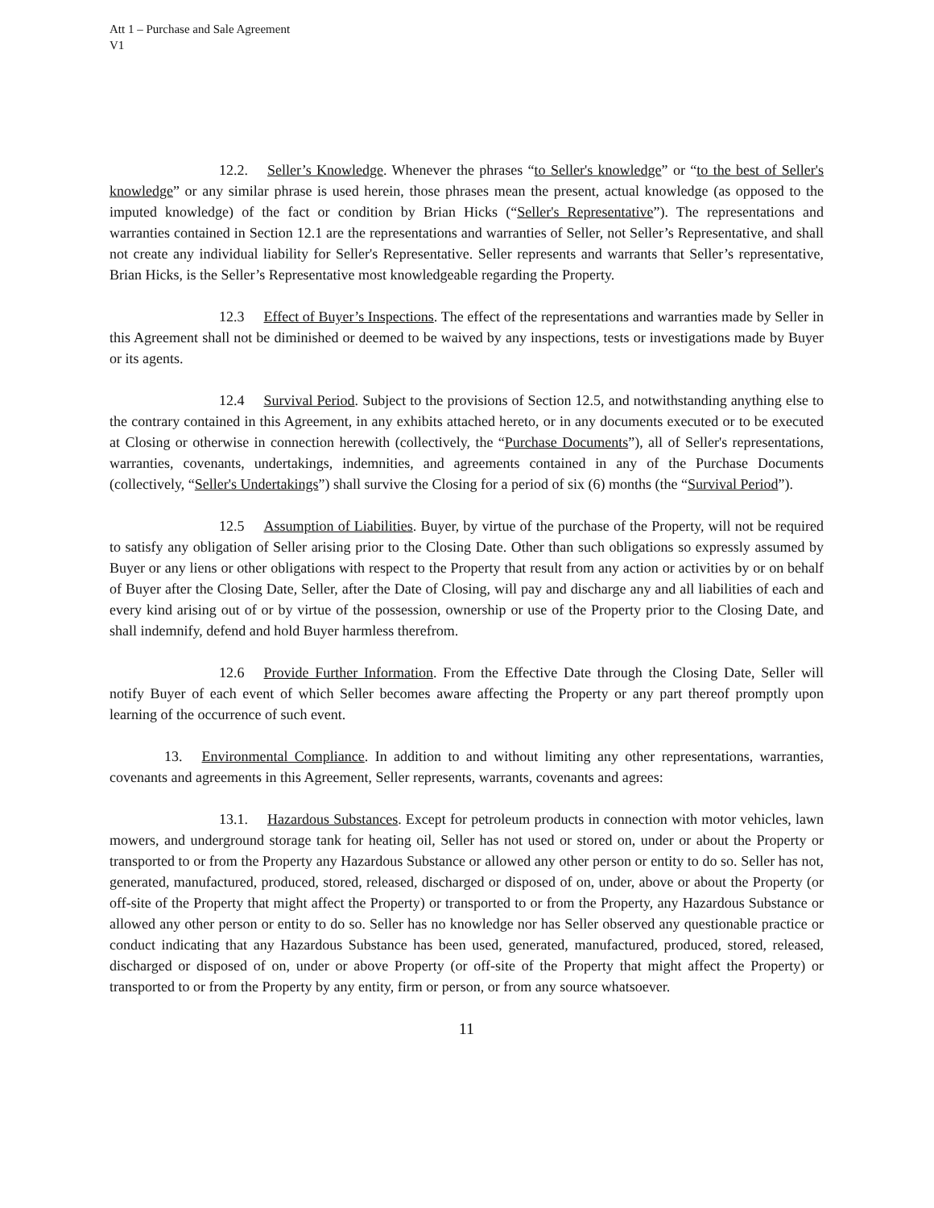Att 1 – Purchase and Sale Agreement
V1
12.2. Seller’s Knowledge. Whenever the phrases “to Seller's knowledge” or “to the best of Seller's knowledge” or any similar phrase is used herein, those phrases mean the present, actual knowledge (as opposed to the imputed knowledge) of the fact or condition by Brian Hicks (“Seller's Representative”). The representations and warranties contained in Section 12.1 are the representations and warranties of Seller, not Seller’s Representative, and shall not create any individual liability for Seller's Representative. Seller represents and warrants that Seller’s representative, Brian Hicks, is the Seller’s Representative most knowledgeable regarding the Property.
12.3 Effect of Buyer’s Inspections. The effect of the representations and warranties made by Seller in this Agreement shall not be diminished or deemed to be waived by any inspections, tests or investigations made by Buyer or its agents.
12.4 Survival Period. Subject to the provisions of Section 12.5, and notwithstanding anything else to the contrary contained in this Agreement, in any exhibits attached hereto, or in any documents executed or to be executed at Closing or otherwise in connection herewith (collectively, the “Purchase Documents”), all of Seller's representations, warranties, covenants, undertakings, indemnities, and agreements contained in any of the Purchase Documents (collectively, “Seller's Undertakings”) shall survive the Closing for a period of six (6) months (the “Survival Period”).
12.5 Assumption of Liabilities. Buyer, by virtue of the purchase of the Property, will not be required to satisfy any obligation of Seller arising prior to the Closing Date. Other than such obligations so expressly assumed by Buyer or any liens or other obligations with respect to the Property that result from any action or activities by or on behalf of Buyer after the Closing Date, Seller, after the Date of Closing, will pay and discharge any and all liabilities of each and every kind arising out of or by virtue of the possession, ownership or use of the Property prior to the Closing Date, and shall indemnify, defend and hold Buyer harmless therefrom.
12.6 Provide Further Information. From the Effective Date through the Closing Date, Seller will notify Buyer of each event of which Seller becomes aware affecting the Property or any part thereof promptly upon learning of the occurrence of such event.
13. Environmental Compliance. In addition to and without limiting any other representations, warranties, covenants and agreements in this Agreement, Seller represents, warrants, covenants and agrees:
13.1. Hazardous Substances. Except for petroleum products in connection with motor vehicles, lawn mowers, and underground storage tank for heating oil, Seller has not used or stored on, under or about the Property or transported to or from the Property any Hazardous Substance or allowed any other person or entity to do so. Seller has not, generated, manufactured, produced, stored, released, discharged or disposed of on, under, above or about the Property (or off-site of the Property that might affect the Property) or transported to or from the Property, any Hazardous Substance or allowed any other person or entity to do so. Seller has no knowledge nor has Seller observed any questionable practice or conduct indicating that any Hazardous Substance has been used, generated, manufactured, produced, stored, released, discharged or disposed of on, under or above Property (or off-site of the Property that might affect the Property) or transported to or from the Property by any entity, firm or person, or from any source whatsoever.
11